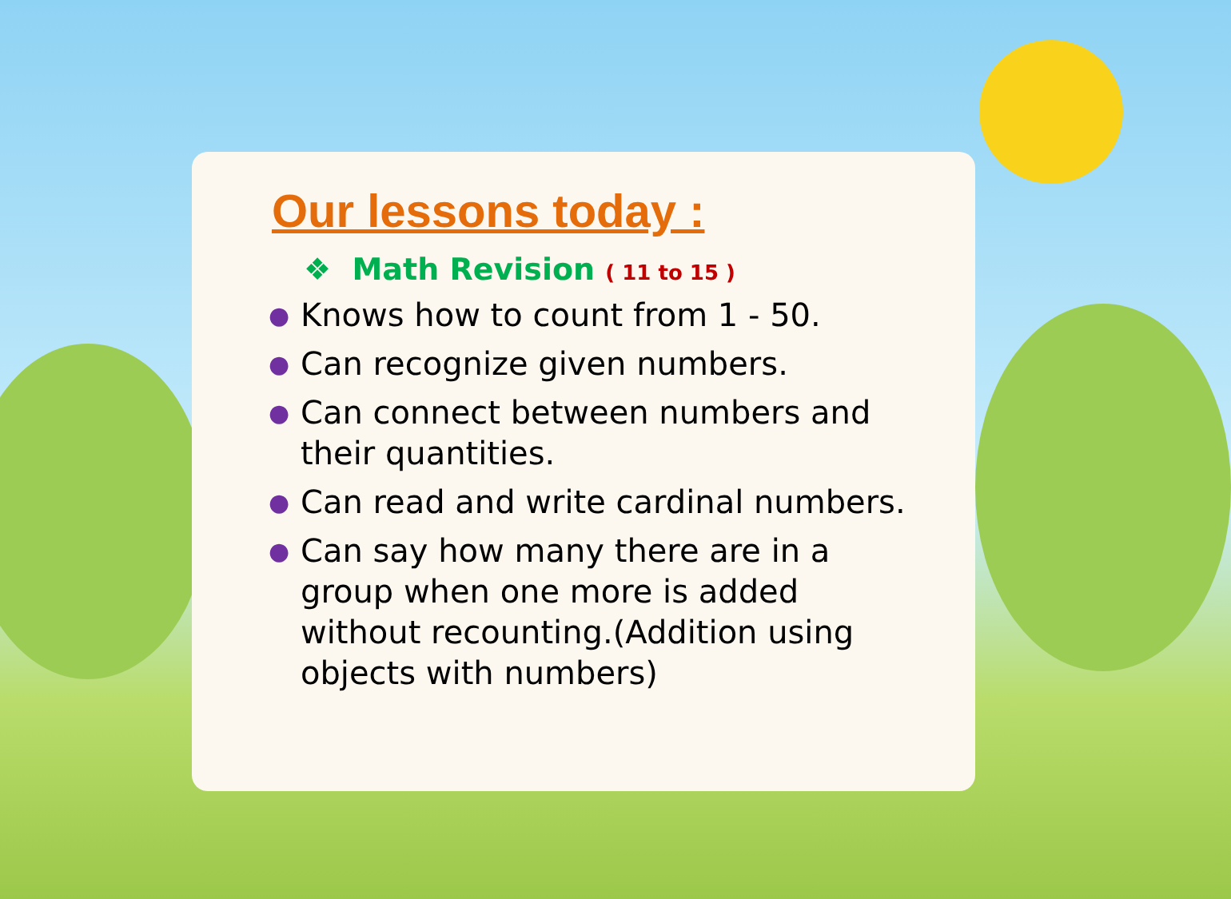Our lessons today :
❖ Math Revision ( 11 to 15 )
● Knows how to count from 1 - 50.
● Can recognize given numbers.
● Can connect between numbers and their quantities.
● Can read and write cardinal numbers.
● Can say how many there are in a group when one more is added without recounting.(Addition using objects with numbers)